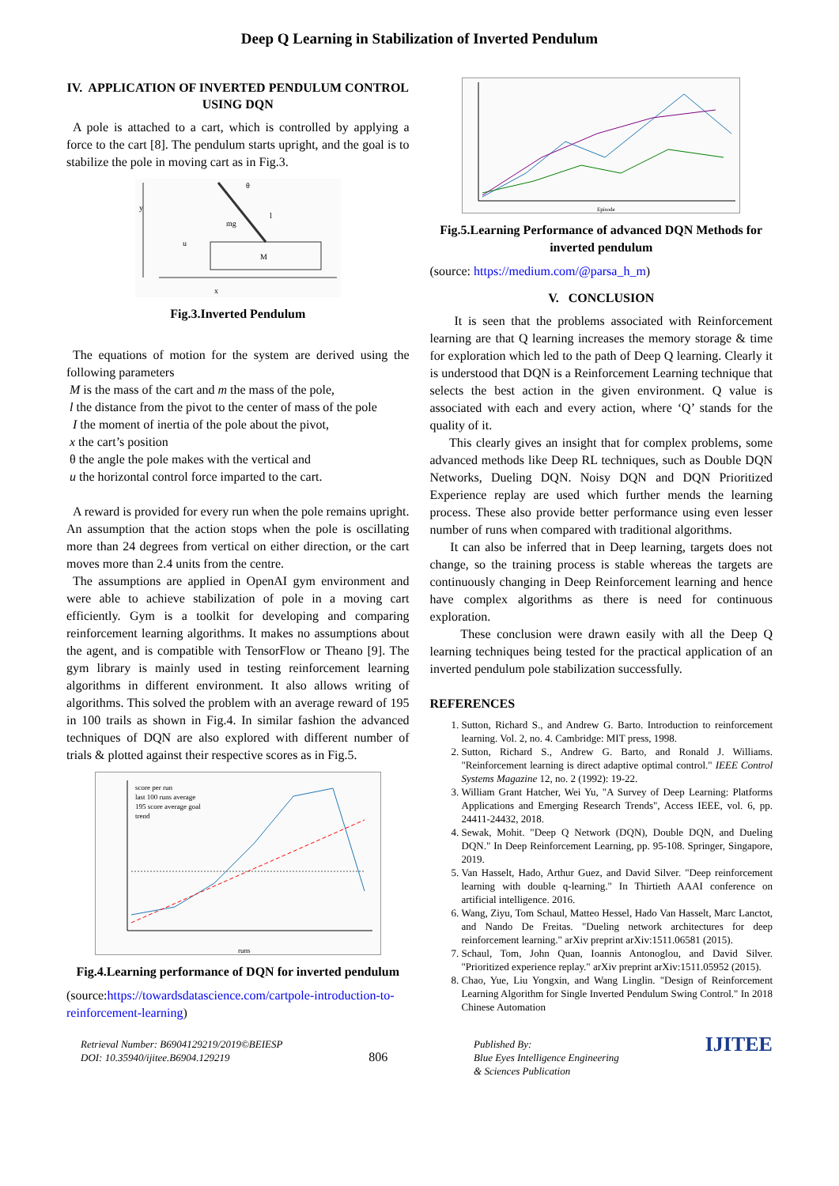Deep Q Learning in Stabilization of Inverted Pendulum
IV. APPLICATION OF INVERTED PENDULUM CONTROL USING DQN
A pole is attached to a cart, which is controlled by applying a force to the cart [8]. The pendulum starts upright, and the goal is to stabilize the pole in moving cart as in Fig.3.
M
θ
y
x
u
mg
l
Fig.3.Inverted Pendulum
The equations of motion for the system are derived using the following parameters
M is the mass of the cart and m the mass of the pole,
l the distance from the pivot to the center of mass of the pole
I the moment of inertia of the pole about the pivot,
x the cart’s position
θ the angle the pole makes with the vertical and
u the horizontal control force imparted to the cart.
A reward is provided for every run when the pole remains upright. An assumption that the action stops when the pole is oscillating more than 24 degrees from vertical on either direction, or the cart moves more than 2.4 units from the centre.
The assumptions are applied in OpenAI gym environment and were able to achieve stabilization of pole in a moving cart efficiently. Gym is a toolkit for developing and comparing reinforcement learning algorithms. It makes no assumptions about the agent, and is compatible with TensorFlow or Theano [9]. The gym library is mainly used in testing reinforcement learning algorithms in different environment. It also allows writing of algorithms. This solved the problem with an average reward of 195 in 100 trails as shown in Fig.4. In similar fashion the advanced techniques of DQN are also explored with different number of trials & plotted against their respective scores as in Fig.5.
runs
score per run
last 100 runs average
195 score average goal
trend
Fig.4.Learning performance of DQN for inverted pendulum
(source:https://towardsdatascience.com/cartpole-introduction-to-reinforcement-learning)
Episode
Fig.5.Learning Performance of advanced DQN Methods for inverted pendulum
(source: https://medium.com/@parsa_h_m)
V. CONCLUSION
It is seen that the problems associated with Reinforcement learning are that Q learning increases the memory storage & time for exploration which led to the path of Deep Q learning. Clearly it is understood that DQN is a Reinforcement Learning technique that selects the best action in the given environment. Q value is associated with each and every action, where ‘Q’ stands for the quality of it.
This clearly gives an insight that for complex problems, some advanced methods like Deep RL techniques, such as Double DQN Networks, Dueling DQN. Noisy DQN and DQN Prioritized Experience replay are used which further mends the learning process. These also provide better performance using even lesser number of runs when compared with traditional algorithms.
It can also be inferred that in Deep learning, targets does not change, so the training process is stable whereas the targets are continuously changing in Deep Reinforcement learning and hence have complex algorithms as there is need for continuous exploration.
These conclusion were drawn easily with all the Deep Q learning techniques being tested for the practical application of an inverted pendulum pole stabilization successfully.
REFERENCES
1. Sutton, Richard S., and Andrew G. Barto. Introduction to reinforcement learning. Vol. 2, no. 4. Cambridge: MIT press, 1998.
2. Sutton, Richard S., Andrew G. Barto, and Ronald J. Williams. "Reinforcement learning is direct adaptive optimal control." IEEE Control Systems Magazine 12, no. 2 (1992): 19-22.
3. William Grant Hatcher, Wei Yu, "A Survey of Deep Learning: Platforms Applications and Emerging Research Trends", Access IEEE, vol. 6, pp. 24411-24432, 2018.
4. Sewak, Mohit. "Deep Q Network (DQN), Double DQN, and Dueling DQN." In Deep Reinforcement Learning, pp. 95-108. Springer, Singapore, 2019.
5. Van Hasselt, Hado, Arthur Guez, and David Silver. "Deep reinforcement learning with double q-learning." In Thirtieth AAAI conference on artificial intelligence. 2016.
6. Wang, Ziyu, Tom Schaul, Matteo Hessel, Hado Van Hasselt, Marc Lanctot, and Nando De Freitas. "Dueling network architectures for deep reinforcement learning." arXiv preprint arXiv:1511.06581 (2015).
7. Schaul, Tom, John Quan, Ioannis Antonoglou, and David Silver. "Prioritized experience replay." arXiv preprint arXiv:1511.05952 (2015).
8. Chao, Yue, Liu Yongxin, and Wang Linglin. "Design of Reinforcement Learning Algorithm for Single Inverted Pendulum Swing Control." In 2018 Chinese Automation
Retrieval Number: B6904129219/2019©BEIESP
DOI: 10.35940/ijitee.B6904.129219
806
Published By:
Blue Eyes Intelligence Engineering
& Sciences Publication
IJITEE